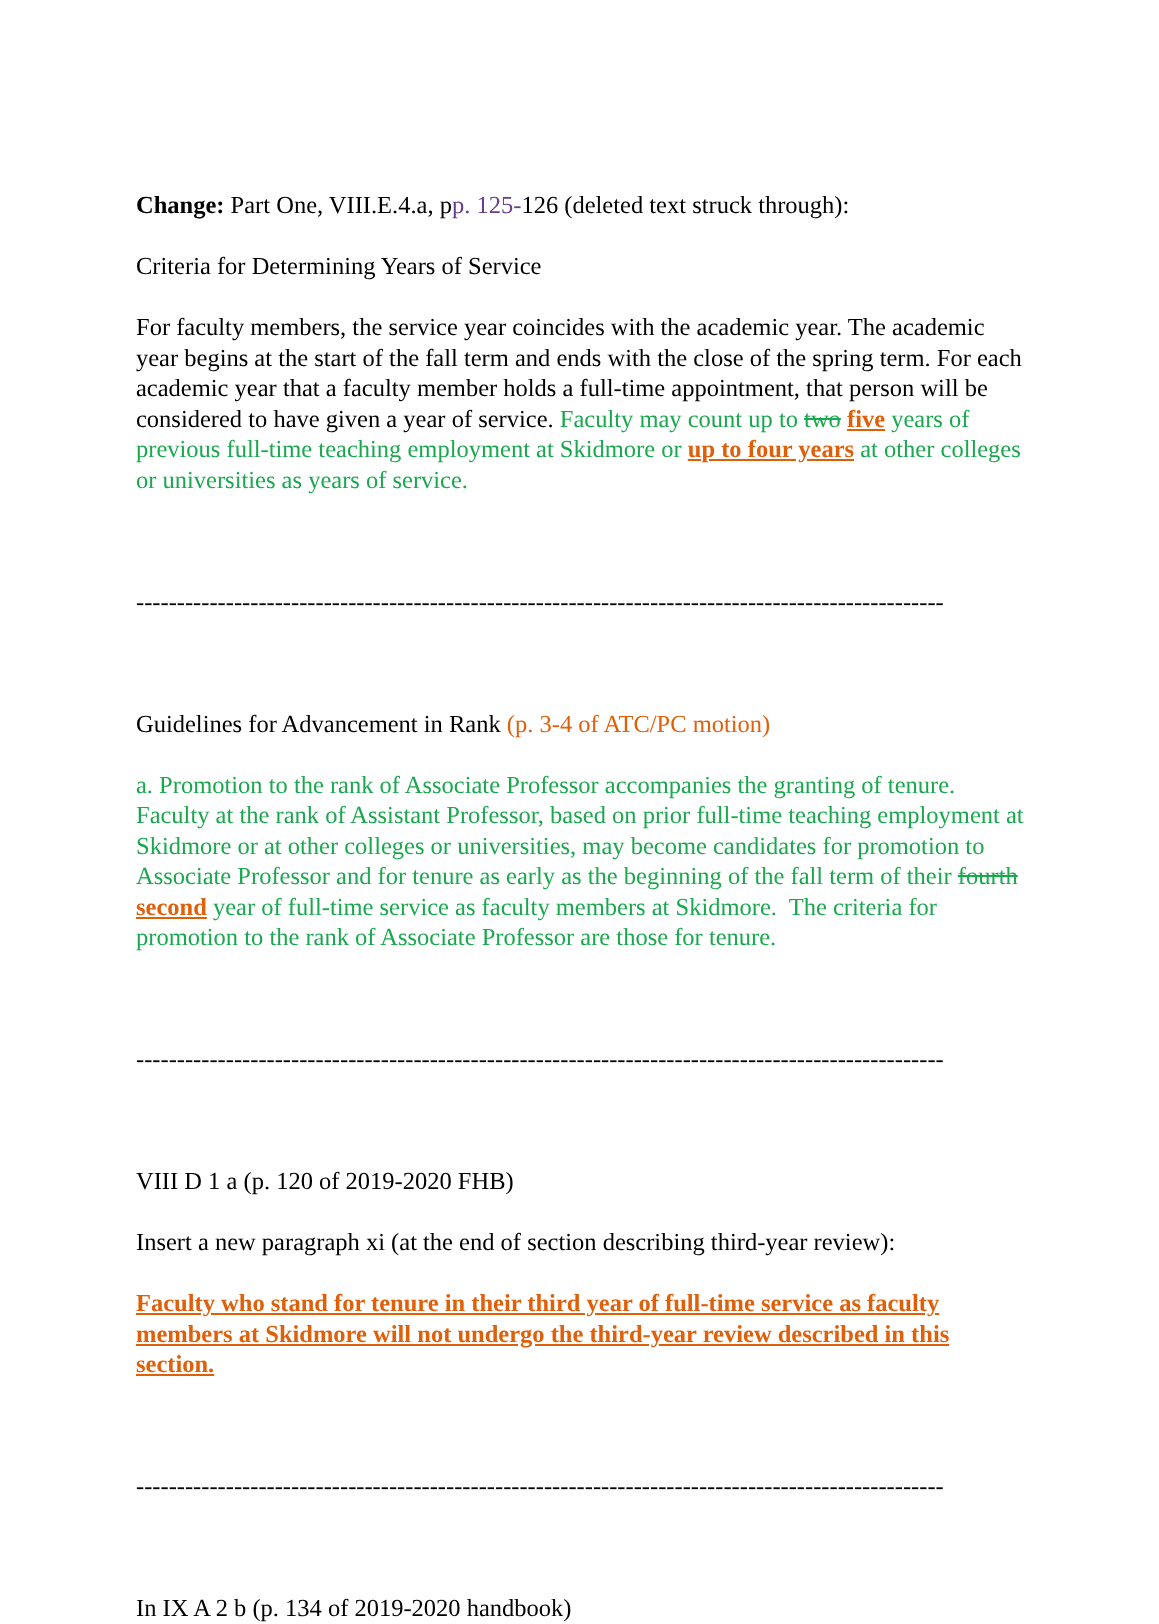Change: Part One, VIII.E.4.a, pp. 125-126 (deleted text struck through):
Criteria for Determining Years of Service
For faculty members, the service year coincides with the academic year. The academic year begins at the start of the fall term and ends with the close of the spring term. For each academic year that a faculty member holds a full-time appointment, that person will be considered to have given a year of service. Faculty may count up to two five years of previous full-time teaching employment at Skidmore or up to four years at other colleges or universities as years of service.
---------------------------------------------------------------------------------------------------
Guidelines for Advancement in Rank (p. 3-4 of ATC/PC motion)
a. Promotion to the rank of Associate Professor accompanies the granting of tenure. Faculty at the rank of Assistant Professor, based on prior full-time teaching employment at Skidmore or at other colleges or universities, may become candidates for promotion to Associate Professor and for tenure as early as the beginning of the fall term of their fourth second year of full-time service as faculty members at Skidmore. The criteria for promotion to the rank of Associate Professor are those for tenure.
---------------------------------------------------------------------------------------------------
VIII D 1 a (p. 120 of 2019-2020 FHB)
Insert a new paragraph xi (at the end of section describing third-year review):
Faculty who stand for tenure in their third year of full-time service as faculty members at Skidmore will not undergo the third-year review described in this section.
---------------------------------------------------------------------------------------------------
In IX A 2 b (p. 134 of 2019-2020 handbook)